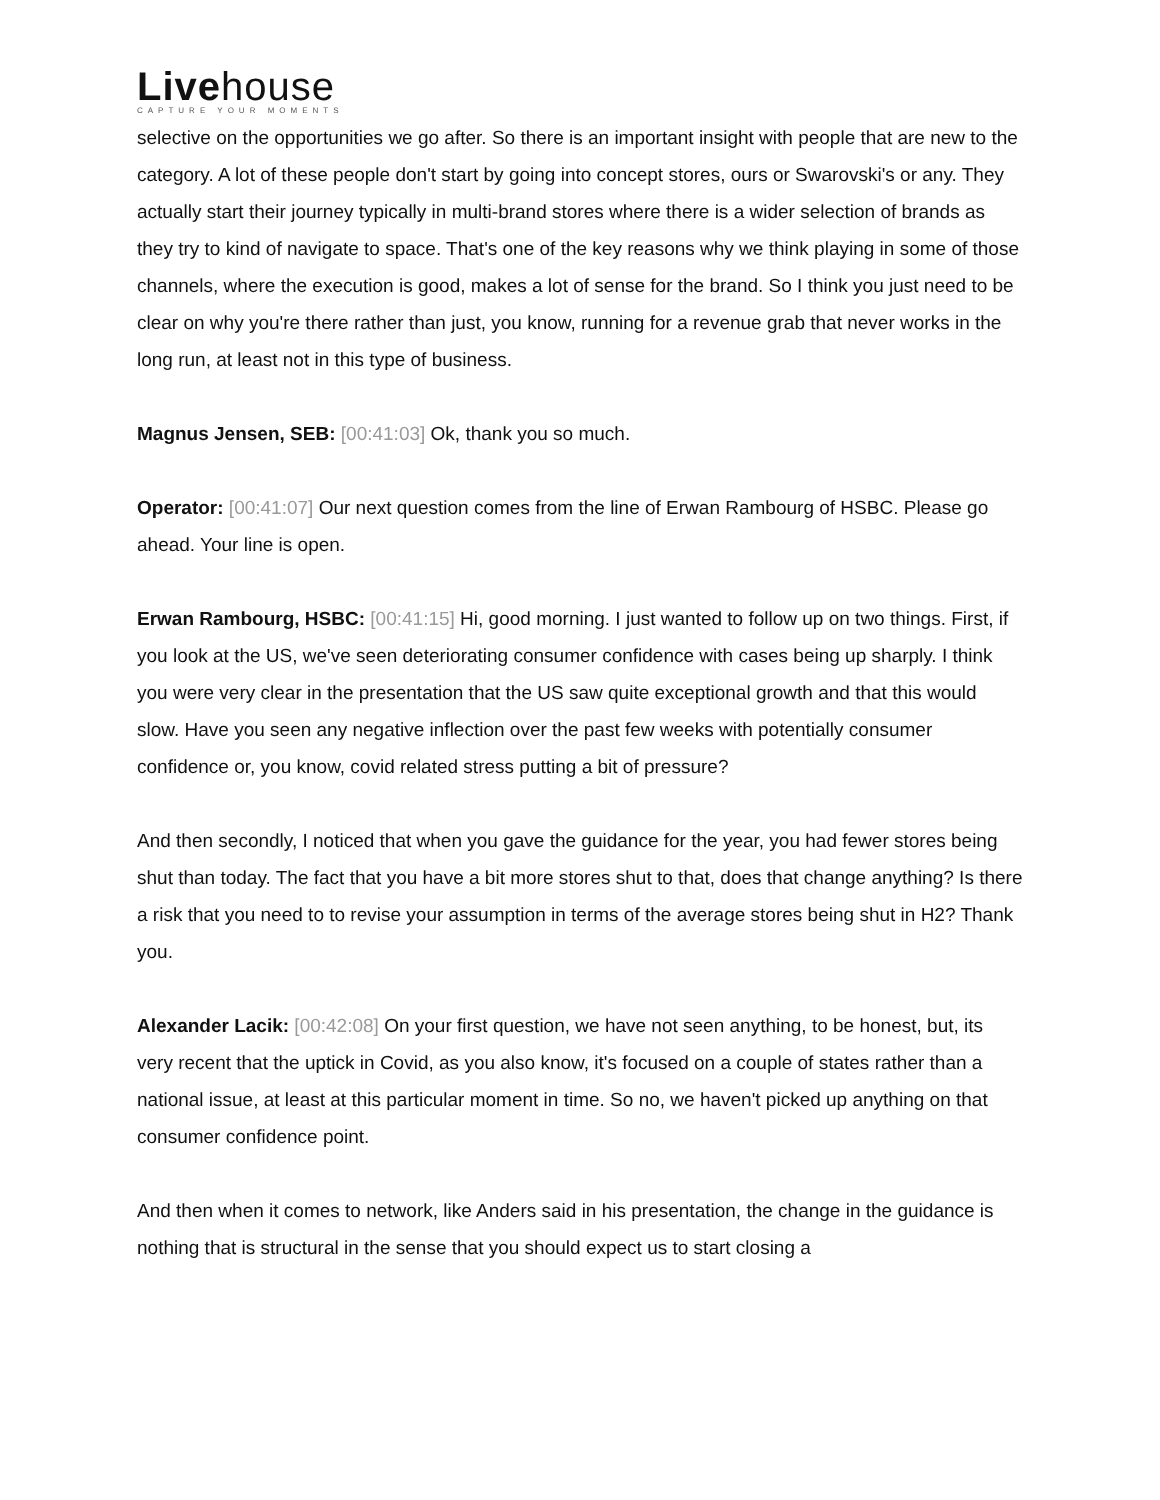Livehouse
CAPTURE YOUR MOMENTS
selective on the opportunities we go after. So there is an important insight with people that are new to the category. A lot of these people don't start by going into concept stores, ours or Swarovski's or any. They actually start their journey typically in multi-brand stores where there is a wider selection of brands as they try to kind of navigate to space. That's one of the key reasons why we think playing in some of those channels, where the execution is good, makes a lot of sense for the brand. So I think you just need to be clear on why you're there rather than just, you know, running for a revenue grab that never works in the long run, at least not in this type of business.
Magnus Jensen, SEB: [00:41:03] Ok, thank you so much.
Operator: [00:41:07] Our next question comes from the line of Erwan Rambourg of HSBC. Please go ahead. Your line is open.
Erwan Rambourg, HSBC: [00:41:15] Hi, good morning. I just wanted to follow up on two things. First, if you look at the US, we've seen deteriorating consumer confidence with cases being up sharply. I think you were very clear in the presentation that the US saw quite exceptional growth and that this would slow. Have you seen any negative inflection over the past few weeks with potentially consumer confidence or, you know, covid related stress putting a bit of pressure?
And then secondly, I noticed that when you gave the guidance for the year, you had fewer stores being shut than today. The fact that you have a bit more stores shut to that, does that change anything? Is there a risk that you need to to revise your assumption in terms of the average stores being shut in H2? Thank you.
Alexander Lacik: [00:42:08] On your first question, we have not seen anything, to be honest, but, its very recent that the uptick in Covid, as you also know, it's focused on a couple of states rather than a national issue, at least at this particular moment in time. So no, we haven't picked up anything on that consumer confidence point.
And then when it comes to network, like Anders said in his presentation, the change in the guidance is nothing that is structural in the sense that you should expect us to start closing a